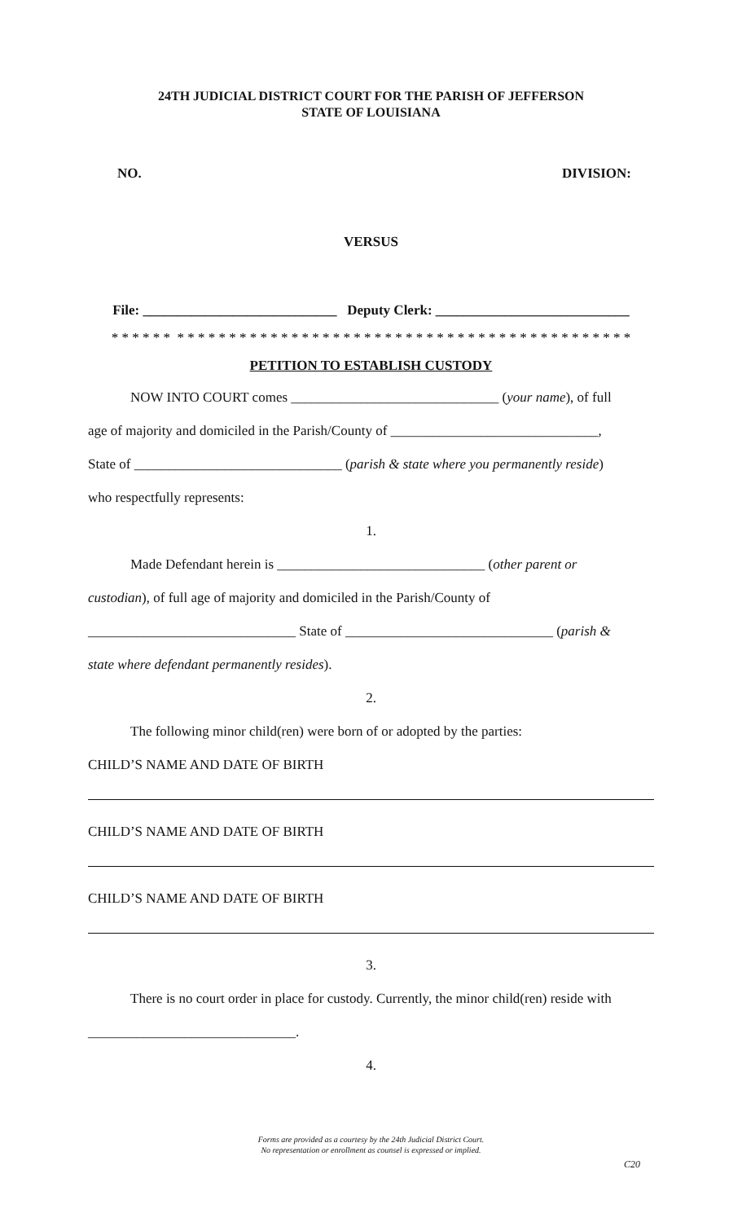24TH JUDICIAL DISTRICT COURT FOR THE PARISH OF JEFFERSON
STATE OF LOUISIANA
NO. DIVISION:
VERSUS
File: ____________________________ Deputy Clerk: ____________________________
* * * * * * * * * * * * * * * * * * * * * * * * * * * * * * * * * * * * * * * * * * * * * * * * * *
PETITION TO ESTABLISH CUSTODY
NOW INTO COURT comes ______________________________ (your name), of full
age of majority and domiciled in the Parish/County of ______________________________,
State of ______________________________ (parish & state where you permanently reside)
who respectfully represents:
1.
Made Defendant herein is ______________________________ (other parent or
custodian), of full age of majority and domiciled in the Parish/County of
______________________________ State of ______________________________ (parish &
state where defendant permanently resides).
2.
The following minor child(ren) were born of or adopted by the parties:
CHILD’S NAME AND DATE OF BIRTH
CHILD’S NAME AND DATE OF BIRTH
CHILD’S NAME AND DATE OF BIRTH
3.
There is no court order in place for custody. Currently, the minor child(ren) reside with
______________________________.
4.
Forms are provided as a courtesy by the 24th Judicial District Court.
No representation or enrollment as counsel is expressed or implied.
C20